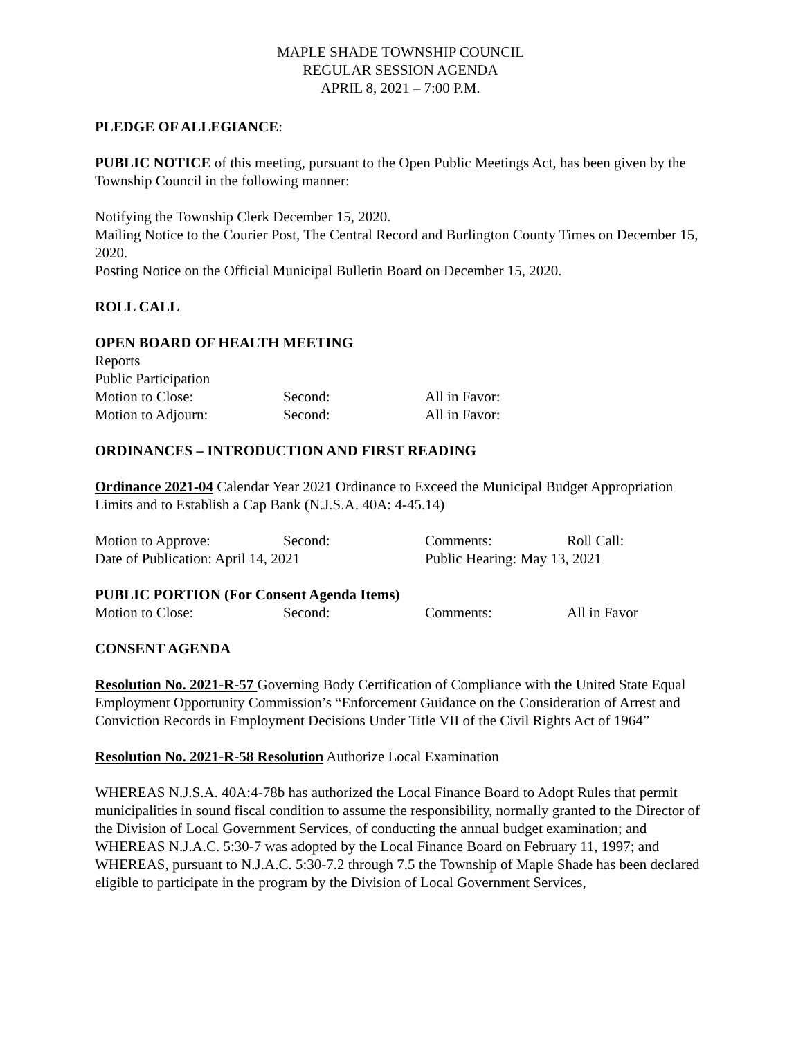MAPLE SHADE TOWNSHIP COUNCIL
REGULAR SESSION AGENDA
APRIL 8, 2021 – 7:00 P.M.
PLEDGE OF ALLEGIANCE:
PUBLIC NOTICE of this meeting, pursuant to the Open Public Meetings Act, has been given by the Township Council in the following manner:
Notifying the Township Clerk December 15, 2020.
Mailing Notice to the Courier Post, The Central Record and Burlington County Times on December 15, 2020.
Posting Notice on the Official Municipal Bulletin Board on December 15, 2020.
ROLL CALL
OPEN BOARD OF HEALTH MEETING
Reports
Public Participation
Motion to Close: Second: All in Favor:
Motion to Adjourn: Second: All in Favor:
ORDINANCES – INTRODUCTION AND FIRST READING
Ordinance 2021-04 Calendar Year 2021 Ordinance to Exceed the Municipal Budget Appropriation Limits and to Establish a Cap Bank (N.J.S.A. 40A: 4-45.14)
Motion to Approve: Second: Comments: Roll Call:
Date of Publication: April 14, 2021 Public Hearing: May 13, 2021
PUBLIC PORTION (For Consent Agenda Items)
Motion to Close: Second: Comments: All in Favor
CONSENT AGENDA
Resolution No. 2021-R-57 Governing Body Certification of Compliance with the United State Equal Employment Opportunity Commission’s “Enforcement Guidance on the Consideration of Arrest and Conviction Records in Employment Decisions Under Title VII of the Civil Rights Act of 1964”
Resolution No. 2021-R-58 Resolution Authorize Local Examination
WHEREAS N.J.S.A. 40A:4-78b has authorized the Local Finance Board to Adopt Rules that permit municipalities in sound fiscal condition to assume the responsibility, normally granted to the Director of the Division of Local Government Services, of conducting the annual budget examination; and
WHEREAS N.J.A.C. 5:30-7 was adopted by the Local Finance Board on February 11, 1997; and
WHEREAS, pursuant to N.J.A.C. 5:30-7.2 through 7.5 the Township of Maple Shade has been declared eligible to participate in the program by the Division of Local Government Services,